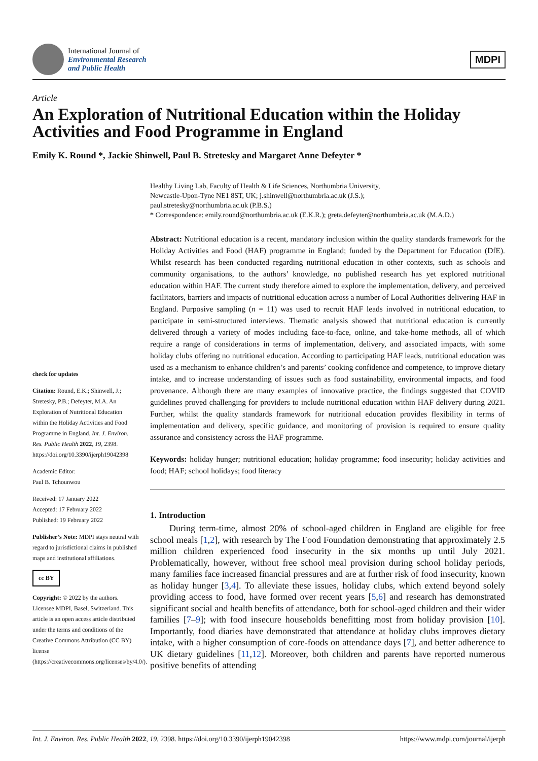International Journal of
Environmental Research
and Public Health
MDPI
Article
An Exploration of Nutritional Education within the Holiday Activities and Food Programme in England
Emily K. Round *, Jackie Shinwell, Paul B. Stretesky and Margaret Anne Defeyter *
check for updates
Citation: Round, E.K.; Shinwell, J.; Stretesky, P.B.; Defeyter, M.A. An Exploration of Nutritional Education within the Holiday Activities and Food Programme in England. Int. J. Environ. Res. Public Health 2022, 19, 2398. https://doi.org/10.3390/ijerph19042398
Academic Editor:
Paul B. Tchounwou
Received: 17 January 2022
Accepted: 17 February 2022
Published: 19 February 2022
Publisher’s Note: MDPI stays neutral with regard to jurisdictional claims in published maps and institutional affiliations.
cc BY
Copyright: © 2022 by the authors. Licensee MDPI, Basel, Switzerland. This article is an open access article distributed under the terms and conditions of the Creative Commons Attribution (CC BY) license (https://creativecommons.org/licenses/by/4.0/).
Healthy Living Lab, Faculty of Health & Life Sciences, Northumbria University,
Newcastle-Upon-Tyne NE1 8ST, UK; j.shinwell@northumbria.ac.uk (J.S.);
paul.stretesky@northumbria.ac.uk (P.B.S.)
* Correspondence: emily.round@northumbria.ac.uk (E.K.R.); greta.defeyter@northumbria.ac.uk (M.A.D.)
Abstract: Nutritional education is a recent, mandatory inclusion within the quality standards framework for the Holiday Activities and Food (HAF) programme in England; funded by the Department for Education (DfE). Whilst research has been conducted regarding nutritional education in other contexts, such as schools and community organisations, to the authors’ knowledge, no published research has yet explored nutritional education within HAF. The current study therefore aimed to explore the implementation, delivery, and perceived facilitators, barriers and impacts of nutritional education across a number of Local Authorities delivering HAF in England. Purposive sampling (n = 11) was used to recruit HAF leads involved in nutritional education, to participate in semi-structured interviews. Thematic analysis showed that nutritional education is currently delivered through a variety of modes including face-to-face, online, and take-home methods, all of which require a range of considerations in terms of implementation, delivery, and associated impacts, with some holiday clubs offering no nutritional education. According to participating HAF leads, nutritional education was used as a mechanism to enhance children’s and parents’ cooking confidence and competence, to improve dietary intake, and to increase understanding of issues such as food sustainability, environmental impacts, and food provenance. Although there are many examples of innovative practice, the findings suggested that COVID guidelines proved challenging for providers to include nutritional education within HAF delivery during 2021. Further, whilst the quality standards framework for nutritional education provides flexibility in terms of implementation and delivery, specific guidance, and monitoring of provision is required to ensure quality assurance and consistency across the HAF programme.
Keywords: holiday hunger; nutritional education; holiday programme; food insecurity; holiday activities and food; HAF; school holidays; food literacy
1. Introduction
During term-time, almost 20% of school-aged children in England are eligible for free school meals [1,2], with research by The Food Foundation demonstrating that approximately 2.5 million children experienced food insecurity in the six months up until July 2021. Problematically, however, without free school meal provision during school holiday periods, many families face increased financial pressures and are at further risk of food insecurity, known as holiday hunger [3,4]. To alleviate these issues, holiday clubs, which extend beyond solely providing access to food, have formed over recent years [5,6] and research has demonstrated significant social and health benefits of attendance, both for school-aged children and their wider families [7–9]; with food insecure households benefitting most from holiday provision [10]. Importantly, food diaries have demonstrated that attendance at holiday clubs improves dietary intake, with a higher consumption of core-foods on attendance days [7], and better adherence to UK dietary guidelines [11,12]. Moreover, both children and parents have reported numerous positive benefits of attending
Int. J. Environ. Res. Public Health 2022, 19, 2398. https://doi.org/10.3390/ijerph19042398 https://www.mdpi.com/journal/ijerph